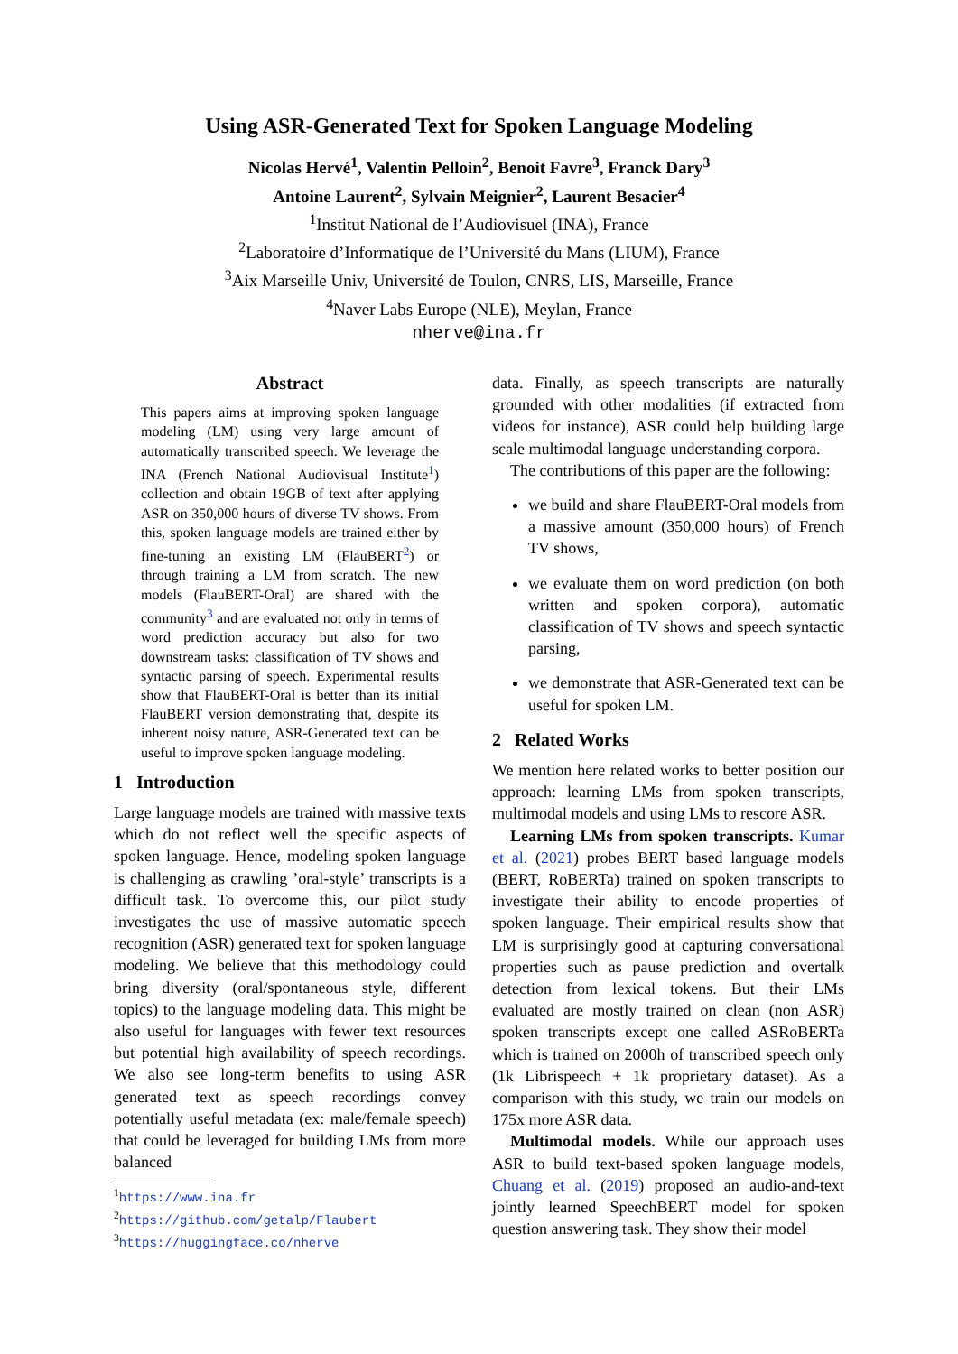Using ASR-Generated Text for Spoken Language Modeling
Nicolas Hervé<sup>1</sup>, Valentin Pelloin<sup>2</sup>, Benoit Favre<sup>3</sup>, Franck Dary<sup>3</sup>
Antoine Laurent<sup>2</sup>, Sylvain Meignier<sup>2</sup>, Laurent Besacier<sup>4</sup>
<sup>1</sup> Institut National de l’Audiovisuel (INA), France
<sup>2</sup> Laboratoire d’Informatique de l’Université du Mans (LIUM), France
<sup>3</sup> Aix Marseille Univ, Université de Toulon, CNRS, LIS, Marseille, France
<sup>4</sup> Naver Labs Europe (NLE), Meylan, France
nherve@ina.fr
Abstract
This papers aims at improving spoken language modeling (LM) using very large amount of automatically transcribed speech. We leverage the INA (French National Audiovisual Institute<sup>1</sup>) collection and obtain 19GB of text after applying ASR on 350,000 hours of diverse TV shows. From this, spoken language models are trained either by fine-tuning an existing LM (FlauBERT<sup>2</sup>) or through training a LM from scratch. The new models (FlauBERT-Oral) are shared with the community<sup>3</sup> and are evaluated not only in terms of word prediction accuracy but also for two downstream tasks: classification of TV shows and syntactic parsing of speech. Experimental results show that FlauBERT-Oral is better than its initial FlauBERT version demonstrating that, despite its inherent noisy nature, ASR-Generated text can be useful to improve spoken language modeling.
1 Introduction
Large language models are trained with massive texts which do not reflect well the specific aspects of spoken language. Hence, modeling spoken language is challenging as crawling ’oral-style’ transcripts is a difficult task. To overcome this, our pilot study investigates the use of massive automatic speech recognition (ASR) generated text for spoken language modeling. We believe that this methodology could bring diversity (oral/spontaneous style, different topics) to the language modeling data. This might be also useful for languages with fewer text resources but potential high availability of speech recordings. We also see long-term benefits to using ASR generated text as speech recordings convey potentially useful metadata (ex: male/female speech) that could be leveraged for building LMs from more balanced
<sup>1</sup> https://www.ina.fr
<sup>2</sup> https://github.com/getalp/Flaubert
<sup>3</sup> https://huggingface.co/nherve
data. Finally, as speech transcripts are naturally grounded with other modalities (if extracted from videos for instance), ASR could help building large scale multimodal language understanding corpora.
The contributions of this paper are the following:
we build and share FlauBERT-Oral models from a massive amount (350,000 hours) of French TV shows,
we evaluate them on word prediction (on both written and spoken corpora), automatic classification of TV shows and speech syntactic parsing,
we demonstrate that ASR-Generated text can be useful for spoken LM.
2 Related Works
We mention here related works to better position our approach: learning LMs from spoken transcripts, multimodal models and using LMs to rescore ASR.
Learning LMs from spoken transcripts. Kumar et al. (2021) probes BERT based language models (BERT, RoBERTa) trained on spoken transcripts to investigate their ability to encode properties of spoken language. Their empirical results show that LM is surprisingly good at capturing conversational properties such as pause prediction and overtalk detection from lexical tokens. But their LMs evaluated are mostly trained on clean (non ASR) spoken transcripts except one called ASRoBERTa which is trained on 2000h of transcribed speech only (1k Librispeech + 1k proprietary dataset). As a comparison with this study, we train our models on 175x more ASR data.
Multimodal models. While our approach uses ASR to build text-based spoken language models, Chuang et al. (2019) proposed an audio-and-text jointly learned SpeechBERT model for spoken question answering task. They show their model